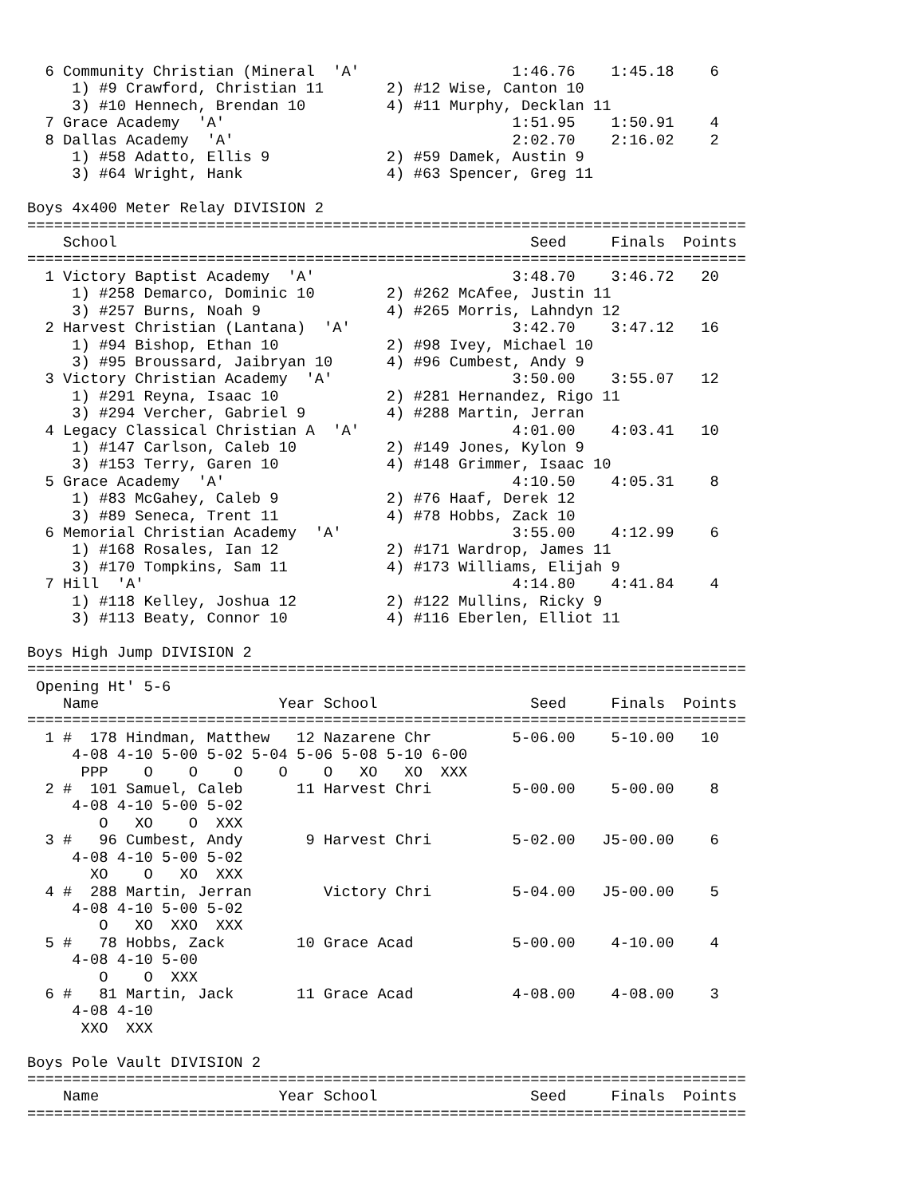6 Community Christian (Mineral  'A'                 1:46.76    1:45.18    6
     1) #9 Crawford, Christian 11       2) #12 Wise, Canton 10
     3) #10 Hennech, Brendan 10         4) #11 Murphy, Decklan 11
  7 Grace Academy  'A'                                1:51.95    1:50.91    4
  8 Dallas Academy  'A'                               2:02.70    2:16.02    2
     1) #58 Adatto, Ellis 9             2) #59 Damek, Austin 9
     3) #64 Wright, Hank                4) #63 Spencer, Greg 11

Boys 4x400 Meter Relay DIVISION 2
================================================================================
    School                                              Seed     Finals  Points
================================================================================
  1 Victory Baptist Academy  'A'                      3:48.70    3:46.72   20
     1) #258 Demarco, Dominic 10        2) #262 McAfee, Justin 11
     3) #257 Burns, Noah 9              4) #265 Morris, Lahndyn 12
  2 Harvest Christian (Lantana)  'A'                  3:42.70    3:47.12   16
     1) #94 Bishop, Ethan 10            2) #98 Ivey, Michael 10
     3) #95 Broussard, Jaibryan 10      4) #96 Cumbest, Andy 9
  3 Victory Christian Academy  'A'                    3:50.00    3:55.07   12
     1) #291 Reyna, Isaac 10            2) #281 Hernandez, Rigo 11
     3) #294 Vercher, Gabriel 9         4) #288 Martin, Jerran
  4 Legacy Classical Christian A  'A'                 4:01.00    4:03.41   10
     1) #147 Carlson, Caleb 10          2) #149 Jones, Kylon 9
     3) #153 Terry, Garen 10            4) #148 Grimmer, Isaac 10
  5 Grace Academy  'A'                                4:10.50    4:05.31    8
     1) #83 McGahey, Caleb 9            2) #76 Haaf, Derek 12
     3) #89 Seneca, Trent 11            4) #78 Hobbs, Zack 10
  6 Memorial Christian Academy  'A'                   3:55.00    4:12.99    6
     1) #168 Rosales, Ian 12            2) #171 Wardrop, James 11
     3) #170 Tompkins, Sam 11           4) #173 Williams, Elijah 9
  7 Hill  'A'                                         4:14.80    4:41.84    4
     1) #118 Kelley, Joshua 12          2) #122 Mullins, Ricky 9
     3) #113 Beaty, Connor 10           4) #116 Eberlen, Elliot 11

Boys High Jump DIVISION 2
================================================================================
 Opening Ht' 5-6
    Name                    Year School                 Seed     Finals  Points
================================================================================
  1 #  178 Hindman, Matthew   12 Nazarene Chr         5-06.00    5-10.00   10
     4-08 4-10 5-00 5-02 5-04 5-06 5-08 5-10 6-00
      PPP    O    O    O    O    O   XO   XO  XXX
  2 #  101 Samuel, Caleb      11 Harvest Chri         5-00.00    5-00.00    8
     4-08 4-10 5-00 5-02
        O   XO    O  XXX
  3 #   96 Cumbest, Andy       9 Harvest Chri         5-02.00   J5-00.00    6
     4-08 4-10 5-00 5-02
       XO    O   XO  XXX
  4 #  288 Martin, Jerran        Victory Chri         5-04.00   J5-00.00    5
     4-08 4-10 5-00 5-02
        O   XO  XXO  XXX
  5 #   78 Hobbs, Zack        10 Grace Acad           5-00.00    4-10.00    4
     4-08 4-10 5-00
        O    O  XXX
  6 #   81 Martin, Jack       11 Grace Acad           4-08.00    4-08.00    3
     4-08 4-10
      XXO  XXX

Boys Pole Vault DIVISION 2
================================================================================
    Name                    Year School                 Seed     Finals  Points
================================================================================